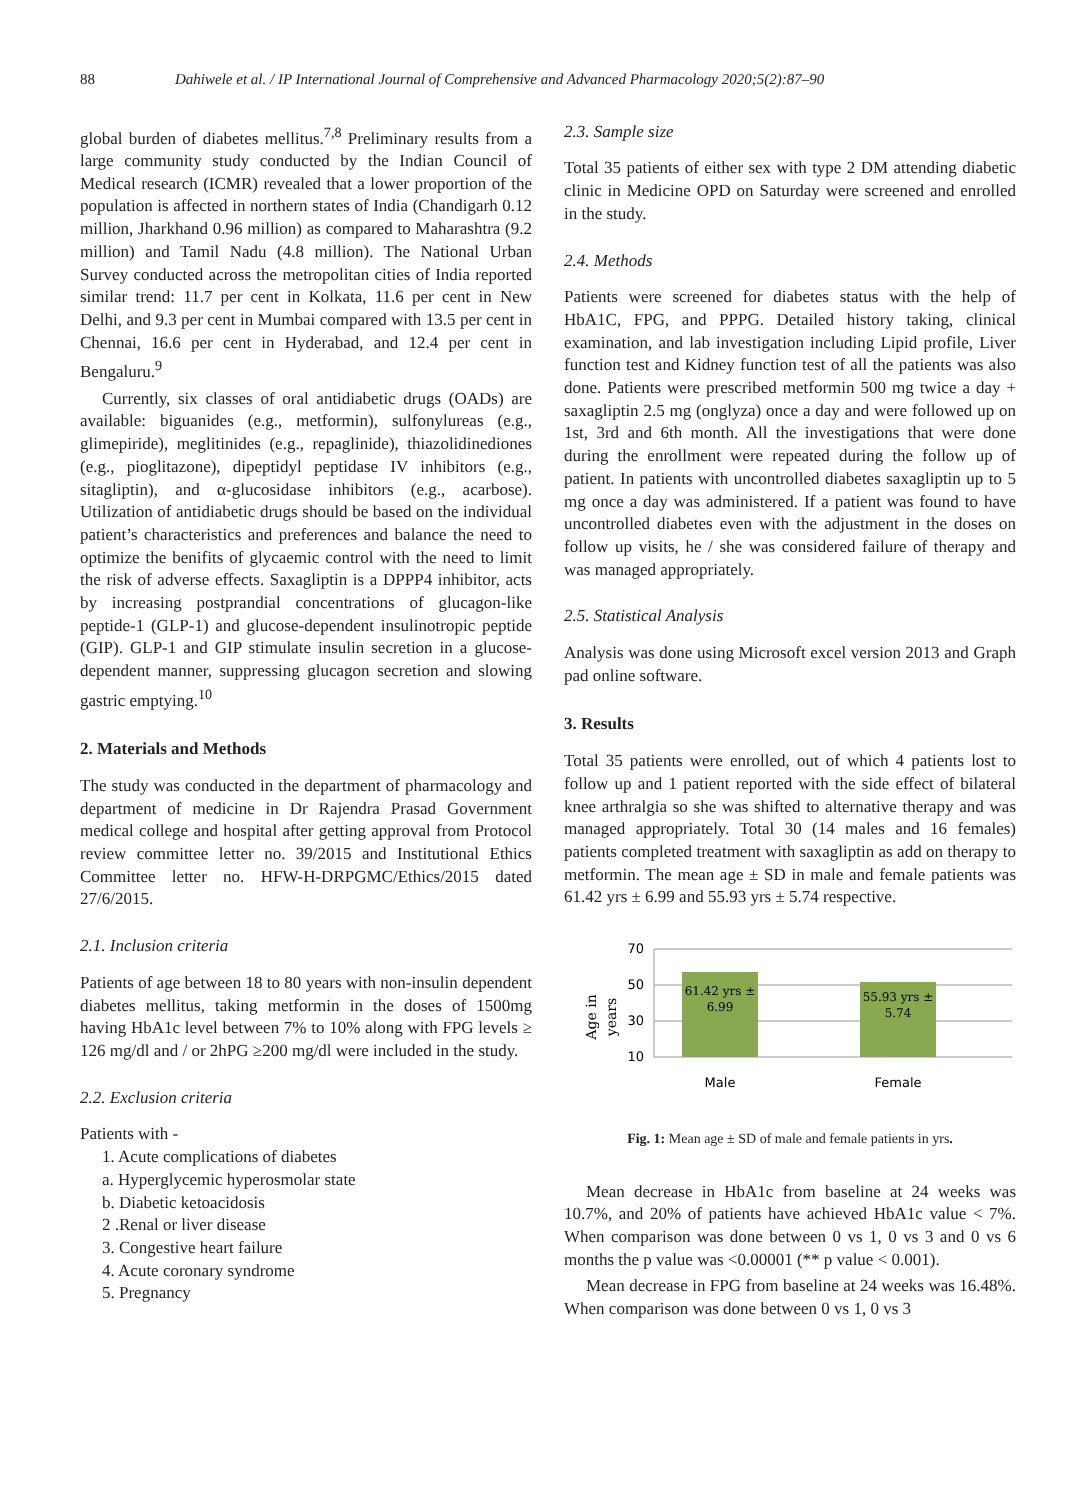88 Dahiwele et al. / IP International Journal of Comprehensive and Advanced Pharmacology 2020;5(2):87–90
global burden of diabetes mellitus.<sup>7,8</sup> Preliminary results from a large community study conducted by the Indian Council of Medical research (ICMR) revealed that a lower proportion of the population is affected in northern states of India (Chandigarh 0.12 million, Jharkhand 0.96 million) as compared to Maharashtra (9.2 million) and Tamil Nadu (4.8 million). The National Urban Survey conducted across the metropolitan cities of India reported similar trend: 11.7 per cent in Kolkata, 11.6 per cent in New Delhi, and 9.3 per cent in Mumbai compared with 13.5 per cent in Chennai, 16.6 per cent in Hyderabad, and 12.4 per cent in Bengaluru.<sup>9</sup>
Currently, six classes of oral antidiabetic drugs (OADs) are available: biguanides (e.g., metformin), sulfonylureas (e.g., glimepiride), meglitinides (e.g., repaglinide), thiazolidinediones (e.g., pioglitazone), dipeptidyl peptidase IV inhibitors (e.g., sitagliptin), and α-glucosidase inhibitors (e.g., acarbose). Utilization of antidiabetic drugs should be based on the individual patient’s characteristics and preferences and balance the need to optimize the benifits of glycaemic control with the need to limit the risk of adverse effects. Saxagliptin is a DPPP4 inhibitor, acts by increasing postprandial concentrations of glucagon-like peptide-1 (GLP-1) and glucose-dependent insulinotropic peptide (GIP). GLP-1 and GIP stimulate insulin secretion in a glucose-dependent manner, suppressing glucagon secretion and slowing gastric emptying.<sup>10</sup>
2. Materials and Methods
The study was conducted in the department of pharmacology and department of medicine in Dr Rajendra Prasad Government medical college and hospital after getting approval from Protocol review committee letter no. 39/2015 and Institutional Ethics Committee letter no. HFW-H-DRPGMC/Ethics/2015 dated 27/6/2015.
2.1. Inclusion criteria
Patients of age between 18 to 80 years with non-insulin dependent diabetes mellitus, taking metformin in the doses of 1500mg having HbA1c level between 7% to 10% along with FPG levels ≥ 126 mg/dl and / or 2hPG ≥200 mg/dl were included in the study.
2.2. Exclusion criteria
Patients with -
1. Acute complications of diabetes
a. Hyperglycemic hyperosmolar state
b. Diabetic ketoacidosis
2 .Renal or liver disease
3. Congestive heart failure
4. Acute coronary syndrome
5. Pregnancy
2.3. Sample size
Total 35 patients of either sex with type 2 DM attending diabetic clinic in Medicine OPD on Saturday were screened and enrolled in the study.
2.4. Methods
Patients were screened for diabetes status with the help of HbA1C, FPG, and PPPG. Detailed history taking, clinical examination, and lab investigation including Lipid profile, Liver function test and Kidney function test of all the patients was also done. Patients were prescribed metformin 500 mg twice a day + saxagliptin 2.5 mg (onglyza) once a day and were followed up on 1st, 3rd and 6th month. All the investigations that were done during the enrollment were repeated during the follow up of patient. In patients with uncontrolled diabetes saxagliptin up to 5 mg once a day was administered. If a patient was found to have uncontrolled diabetes even with the adjustment in the doses on follow up visits, he / she was considered failure of therapy and was managed appropriately.
2.5. Statistical Analysis
Analysis was done using Microsoft excel version 2013 and Graph pad online software.
3. Results
Total 35 patients were enrolled, out of which 4 patients lost to follow up and 1 patient reported with the side effect of bilateral knee arthralgia so she was shifted to alternative therapy and was managed appropriately. Total 30 (14 males and 16 females) patients completed treatment with saxagliptin as add on therapy to metformin. The mean age ± SD in male and female patients was 61.42 yrs ± 6.99 and 55.93 yrs ± 5.74 respective.
Age in
years
70
50
30
10
61.42 yrs ±
6.99
55.93 yrs ±
5.74
Male
Female
Fig. 1: Mean age ± SD of male and female patients in yrs.
Mean decrease in HbA1c from baseline at 24 weeks was 10.7%, and 20% of patients have achieved HbA1c value < 7%. When comparison was done between 0 vs 1, 0 vs 3 and 0 vs 6 months the p value was <0.00001 (** p value < 0.001).
Mean decrease in FPG from baseline at 24 weeks was 16.48%. When comparison was done between 0 vs 1, 0 vs 3